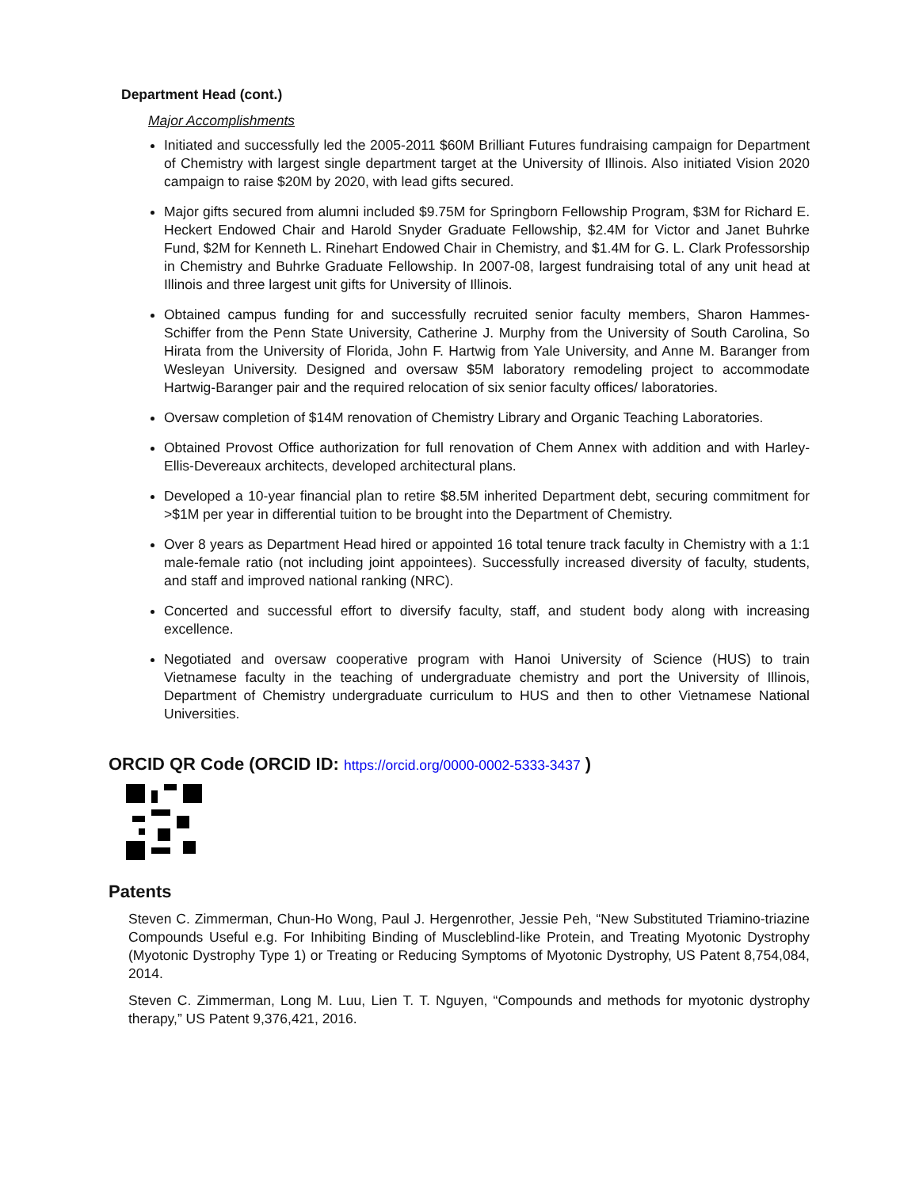Department Head (cont.)
Major Accomplishments
Initiated and successfully led the 2005-2011 $60M Brilliant Futures fundraising campaign for Department of Chemistry with largest single department target at the University of Illinois. Also initiated Vision 2020 campaign to raise $20M by 2020, with lead gifts secured.
Major gifts secured from alumni included $9.75M for Springborn Fellowship Program, $3M for Richard E. Heckert Endowed Chair and Harold Snyder Graduate Fellowship, $2.4M for Victor and Janet Buhrke Fund, $2M for Kenneth L. Rinehart Endowed Chair in Chemistry, and $1.4M for G. L. Clark Professorship in Chemistry and Buhrke Graduate Fellowship. In 2007-08, largest fundraising total of any unit head at Illinois and three largest unit gifts for University of Illinois.
Obtained campus funding for and successfully recruited senior faculty members, Sharon Hammes-Schiffer from the Penn State University, Catherine J. Murphy from the University of South Carolina, So Hirata from the University of Florida, John F. Hartwig from Yale University, and Anne M. Baranger from Wesleyan University. Designed and oversaw $5M laboratory remodeling project to accommodate Hartwig-Baranger pair and the required relocation of six senior faculty offices/ laboratories.
Oversaw completion of $14M renovation of Chemistry Library and Organic Teaching Laboratories.
Obtained Provost Office authorization for full renovation of Chem Annex with addition and with Harley-Ellis-Devereaux architects, developed architectural plans.
Developed a 10-year financial plan to retire $8.5M inherited Department debt, securing commitment for >$1M per year in differential tuition to be brought into the Department of Chemistry.
Over 8 years as Department Head hired or appointed 16 total tenure track faculty in Chemistry with a 1:1 male-female ratio (not including joint appointees). Successfully increased diversity of faculty, students, and staff and improved national ranking (NRC).
Concerted and successful effort to diversify faculty, staff, and student body along with increasing excellence.
Negotiated and oversaw cooperative program with Hanoi University of Science (HUS) to train Vietnamese faculty in the teaching of undergraduate chemistry and port the University of Illinois, Department of Chemistry undergraduate curriculum to HUS and then to other Vietnamese National Universities.
ORCID QR Code (ORCID ID: https://orcid.org/0000-0002-5333-3437 )
Patents
Steven C. Zimmerman, Chun-Ho Wong, Paul J. Hergenrother, Jessie Peh, “New Substituted Triamino-triazine Compounds Useful e.g. For Inhibiting Binding of Muscleblind-like Protein, and Treating Myotonic Dystrophy (Myotonic Dystrophy Type 1) or Treating or Reducing Symptoms of Myotonic Dystrophy, US Patent 8,754,084, 2014.
Steven C. Zimmerman, Long M. Luu, Lien T. T. Nguyen, “Compounds and methods for myotonic dystrophy therapy,” US Patent 9,376,421, 2016.